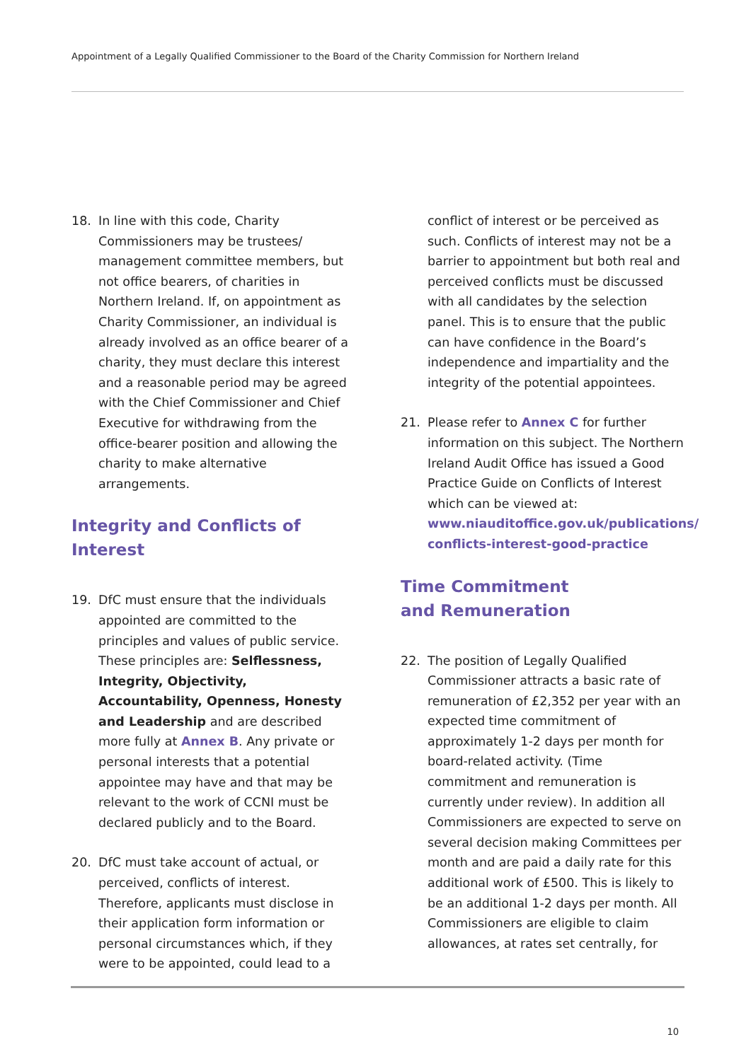Appointment of a Legally Qualified Commissioner to the Board of the Charity Commission for Northern Ireland
18. In line with this code, Charity Commissioners may be trustees/ management committee members, but not office bearers, of charities in Northern Ireland. If, on appointment as Charity Commissioner, an individual is already involved as an office bearer of a charity, they must declare this interest and a reasonable period may be agreed with the Chief Commissioner and Chief Executive for withdrawing from the office-bearer position and allowing the charity to make alternative arrangements.
Integrity and Conflicts of Interest
19. DfC must ensure that the individuals appointed are committed to the principles and values of public service. These principles are: Selflessness, Integrity, Objectivity, Accountability, Openness, Honesty and Leadership and are described more fully at Annex B. Any private or personal interests that a potential appointee may have and that may be relevant to the work of CCNI must be declared publicly and to the Board.
20. DfC must take account of actual, or perceived, conflicts of interest. Therefore, applicants must disclose in their application form information or personal circumstances which, if they were to be appointed, could lead to a
conflict of interest or be perceived as such. Conflicts of interest may not be a barrier to appointment but both real and perceived conflicts must be discussed with all candidates by the selection panel. This is to ensure that the public can have confidence in the Board’s independence and impartiality and the integrity of the potential appointees.
21. Please refer to Annex C for further information on this subject. The Northern Ireland Audit Office has issued a Good Practice Guide on Conflicts of Interest which can be viewed at: www.niauditoffice.gov.uk/publications/ conflicts-interest-good-practice
Time Commitment
and Remuneration
22. The position of Legally Qualified Commissioner attracts a basic rate of remuneration of £2,352 per year with an expected time commitment of approximately 1-2 days per month for board-related activity. (Time commitment and remuneration is currently under review). In addition all Commissioners are expected to serve on several decision making Committees per month and are paid a daily rate for this additional work of £500. This is likely to be an additional 1-2 days per month. All Commissioners are eligible to claim allowances, at rates set centrally, for
10